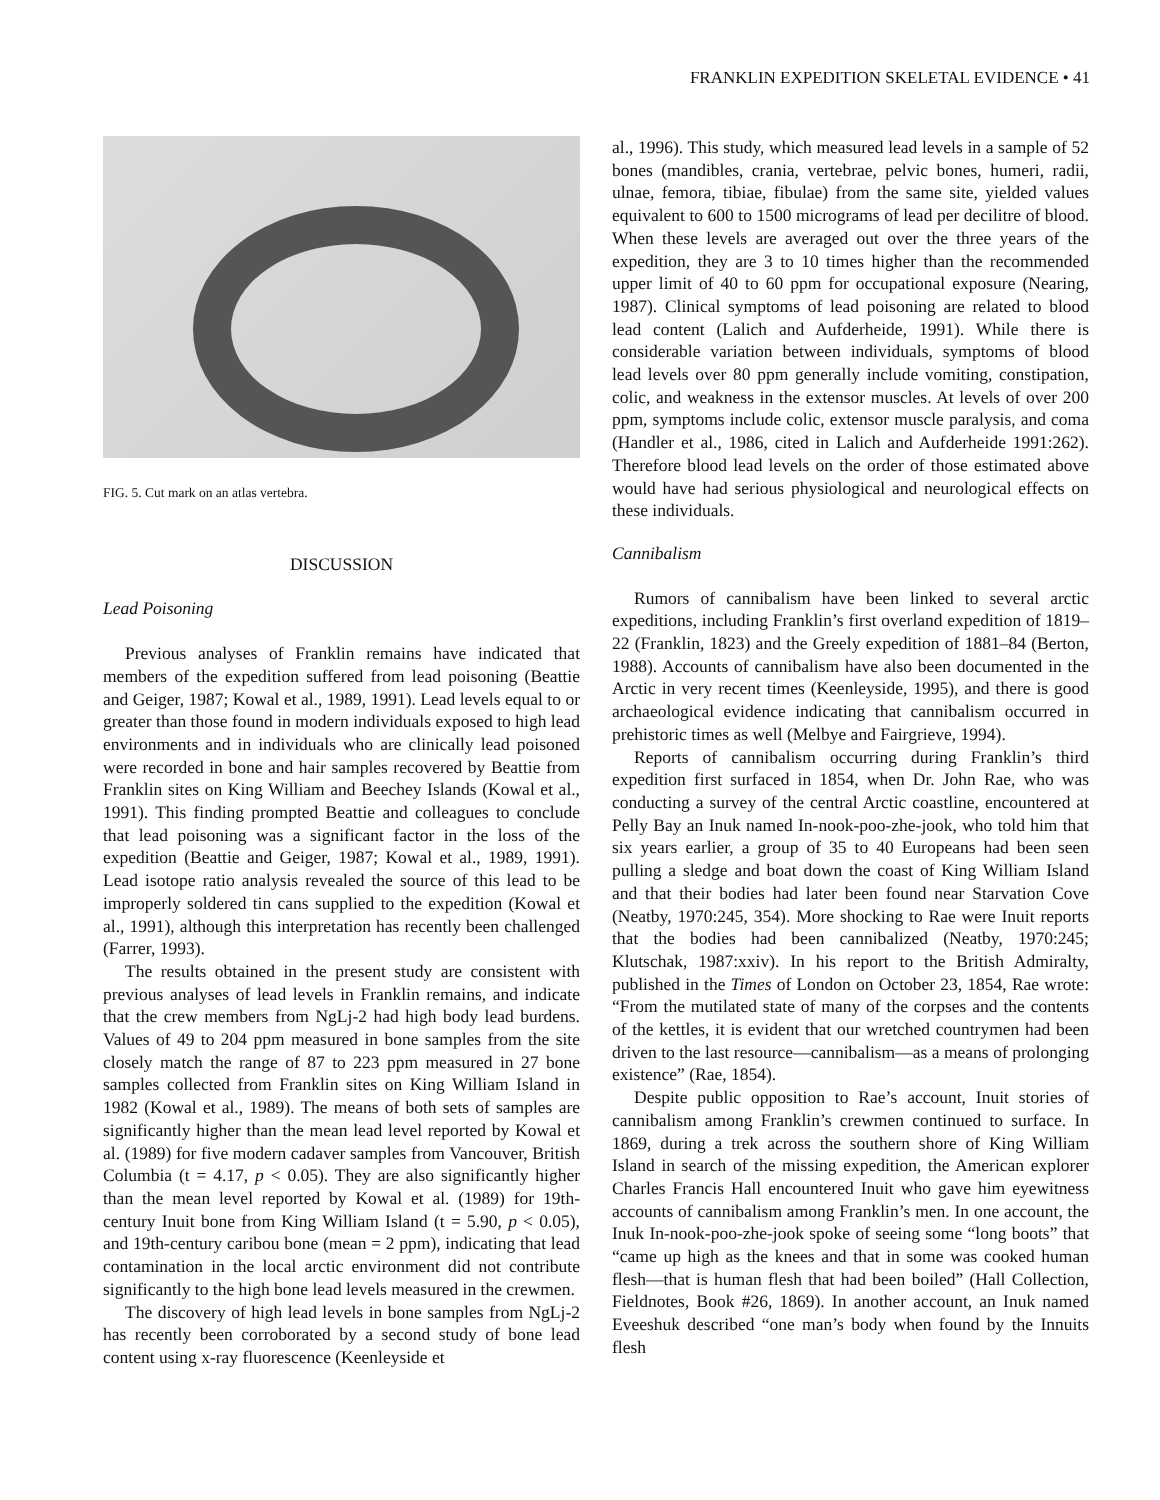FRANKLIN EXPEDITION SKELETAL EVIDENCE • 41
FIG. 5. Cut mark on an atlas vertebra.
DISCUSSION
Lead Poisoning
Previous analyses of Franklin remains have indicated that members of the expedition suffered from lead poisoning (Beattie and Geiger, 1987; Kowal et al., 1989, 1991). Lead levels equal to or greater than those found in modern individuals exposed to high lead environments and in individuals who are clinically lead poisoned were recorded in bone and hair samples recovered by Beattie from Franklin sites on King William and Beechey Islands (Kowal et al., 1991). This finding prompted Beattie and colleagues to conclude that lead poisoning was a significant factor in the loss of the expedition (Beattie and Geiger, 1987; Kowal et al., 1989, 1991). Lead isotope ratio analysis revealed the source of this lead to be improperly soldered tin cans supplied to the expedition (Kowal et al., 1991), although this interpretation has recently been challenged (Farrer, 1993).
The results obtained in the present study are consistent with previous analyses of lead levels in Franklin remains, and indicate that the crew members from NgLj-2 had high body lead burdens. Values of 49 to 204 ppm measured in bone samples from the site closely match the range of 87 to 223 ppm measured in 27 bone samples collected from Franklin sites on King William Island in 1982 (Kowal et al., 1989). The means of both sets of samples are significantly higher than the mean lead level reported by Kowal et al. (1989) for five modern cadaver samples from Vancouver, British Columbia (t = 4.17, p < 0.05). They are also significantly higher than the mean level reported by Kowal et al. (1989) for 19th-century Inuit bone from King William Island (t = 5.90, p < 0.05), and 19th-century caribou bone (mean = 2 ppm), indicating that lead contamination in the local arctic environment did not contribute significantly to the high bone lead levels measured in the crewmen.
The discovery of high lead levels in bone samples from NgLj-2 has recently been corroborated by a second study of bone lead content using x-ray fluorescence (Keenleyside et
al., 1996). This study, which measured lead levels in a sample of 52 bones (mandibles, crania, vertebrae, pelvic bones, humeri, radii, ulnae, femora, tibiae, fibulae) from the same site, yielded values equivalent to 600 to 1500 micrograms of lead per decilitre of blood. When these levels are averaged out over the three years of the expedition, they are 3 to 10 times higher than the recommended upper limit of 40 to 60 ppm for occupational exposure (Nearing, 1987). Clinical symptoms of lead poisoning are related to blood lead content (Lalich and Aufderheide, 1991). While there is considerable variation between individuals, symptoms of blood lead levels over 80 ppm generally include vomiting, constipation, colic, and weakness in the extensor muscles. At levels of over 200 ppm, symptoms include colic, extensor muscle paralysis, and coma (Handler et al., 1986, cited in Lalich and Aufderheide 1991:262). Therefore blood lead levels on the order of those estimated above would have had serious physiological and neurological effects on these individuals.
Cannibalism
Rumors of cannibalism have been linked to several arctic expeditions, including Franklin’s first overland expedition of 1819–22 (Franklin, 1823) and the Greely expedition of 1881–84 (Berton, 1988). Accounts of cannibalism have also been documented in the Arctic in very recent times (Keenleyside, 1995), and there is good archaeological evidence indicating that cannibalism occurred in prehistoric times as well (Melbye and Fairgrieve, 1994).
Reports of cannibalism occurring during Franklin’s third expedition first surfaced in 1854, when Dr. John Rae, who was conducting a survey of the central Arctic coastline, encountered at Pelly Bay an Inuk named In-nook-poo-zhe-jook, who told him that six years earlier, a group of 35 to 40 Europeans had been seen pulling a sledge and boat down the coast of King William Island and that their bodies had later been found near Starvation Cove (Neatby, 1970:245, 354). More shocking to Rae were Inuit reports that the bodies had been cannibalized (Neatby, 1970:245; Klutschak, 1987:xxiv). In his report to the British Admiralty, published in the Times of London on October 23, 1854, Rae wrote: “From the mutilated state of many of the corpses and the contents of the kettles, it is evident that our wretched countrymen had been driven to the last resource—cannibalism—as a means of prolonging existence” (Rae, 1854).
Despite public opposition to Rae’s account, Inuit stories of cannibalism among Franklin’s crewmen continued to surface. In 1869, during a trek across the southern shore of King William Island in search of the missing expedition, the American explorer Charles Francis Hall encountered Inuit who gave him eyewitness accounts of cannibalism among Franklin’s men. In one account, the Inuk In-nook-poo-zhe-jook spoke of seeing some “long boots” that “came up high as the knees and that in some was cooked human flesh—that is human flesh that had been boiled” (Hall Collection, Fieldnotes, Book #26, 1869). In another account, an Inuk named Eveeshuk described “one man’s body when found by the Innuits flesh